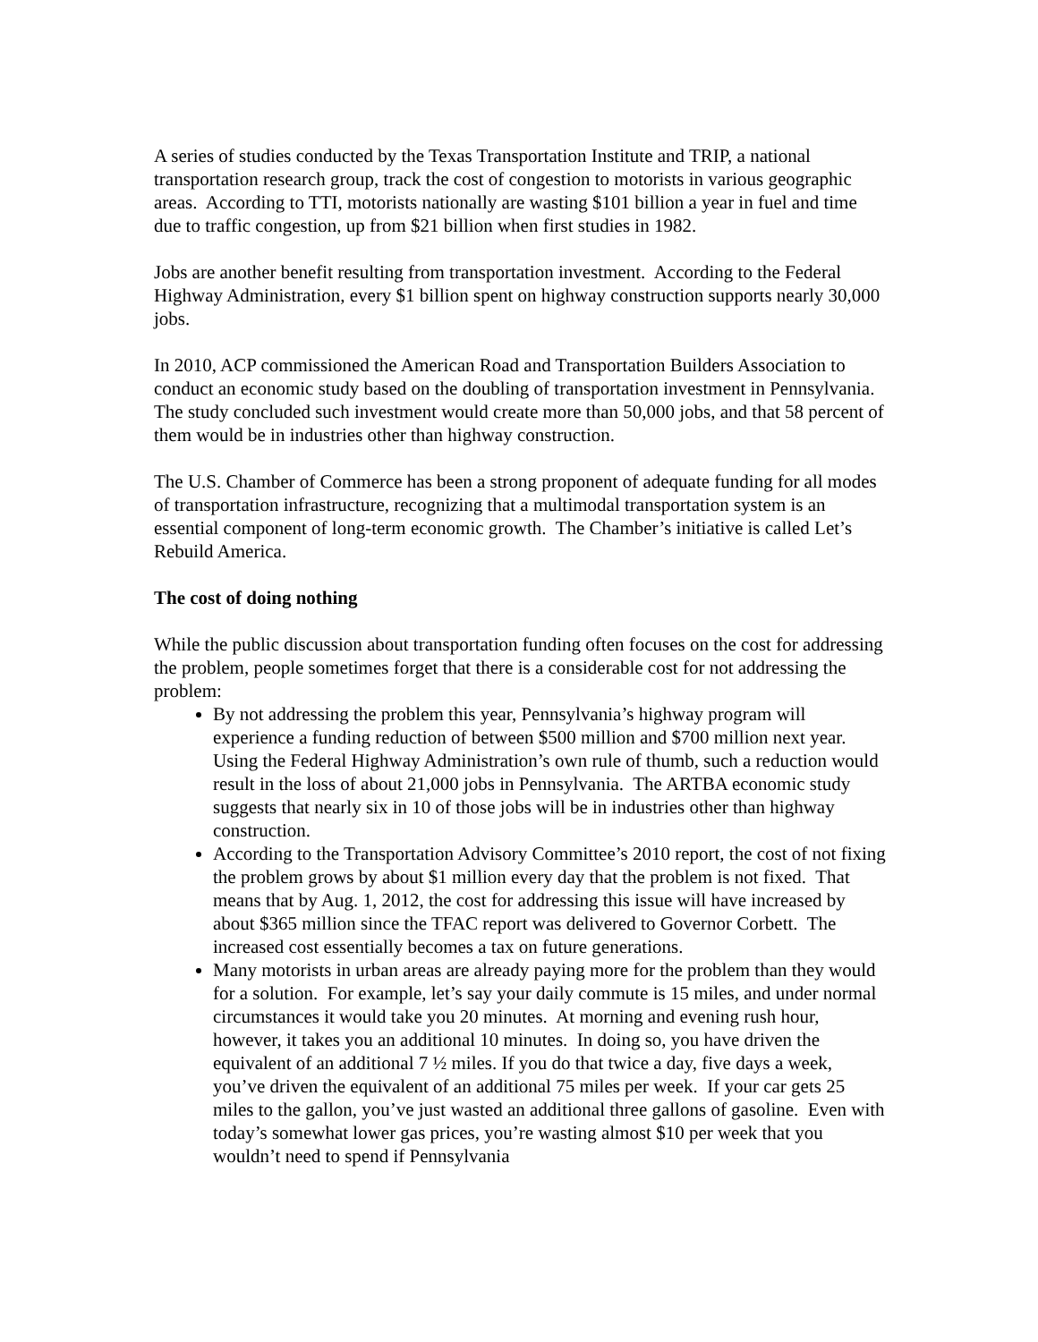A series of studies conducted by the Texas Transportation Institute and TRIP, a national transportation research group, track the cost of congestion to motorists in various geographic areas. According to TTI, motorists nationally are wasting $101 billion a year in fuel and time due to traffic congestion, up from $21 billion when first studies in 1982.
Jobs are another benefit resulting from transportation investment. According to the Federal Highway Administration, every $1 billion spent on highway construction supports nearly 30,000 jobs.
In 2010, ACP commissioned the American Road and Transportation Builders Association to conduct an economic study based on the doubling of transportation investment in Pennsylvania. The study concluded such investment would create more than 50,000 jobs, and that 58 percent of them would be in industries other than highway construction.
The U.S. Chamber of Commerce has been a strong proponent of adequate funding for all modes of transportation infrastructure, recognizing that a multimodal transportation system is an essential component of long-term economic growth. The Chamber’s initiative is called Let’s Rebuild America.
The cost of doing nothing
While the public discussion about transportation funding often focuses on the cost for addressing the problem, people sometimes forget that there is a considerable cost for not addressing the problem:
By not addressing the problem this year, Pennsylvania’s highway program will experience a funding reduction of between $500 million and $700 million next year. Using the Federal Highway Administration’s own rule of thumb, such a reduction would result in the loss of about 21,000 jobs in Pennsylvania. The ARTBA economic study suggests that nearly six in 10 of those jobs will be in industries other than highway construction.
According to the Transportation Advisory Committee’s 2010 report, the cost of not fixing the problem grows by about $1 million every day that the problem is not fixed. That means that by Aug. 1, 2012, the cost for addressing this issue will have increased by about $365 million since the TFAC report was delivered to Governor Corbett. The increased cost essentially becomes a tax on future generations.
Many motorists in urban areas are already paying more for the problem than they would for a solution. For example, let’s say your daily commute is 15 miles, and under normal circumstances it would take you 20 minutes. At morning and evening rush hour, however, it takes you an additional 10 minutes. In doing so, you have driven the equivalent of an additional 7 ½ miles. If you do that twice a day, five days a week, you’ve driven the equivalent of an additional 75 miles per week. If your car gets 25 miles to the gallon, you’ve just wasted an additional three gallons of gasoline. Even with today’s somewhat lower gas prices, you’re wasting almost $10 per week that you wouldn’t need to spend if Pennsylvania